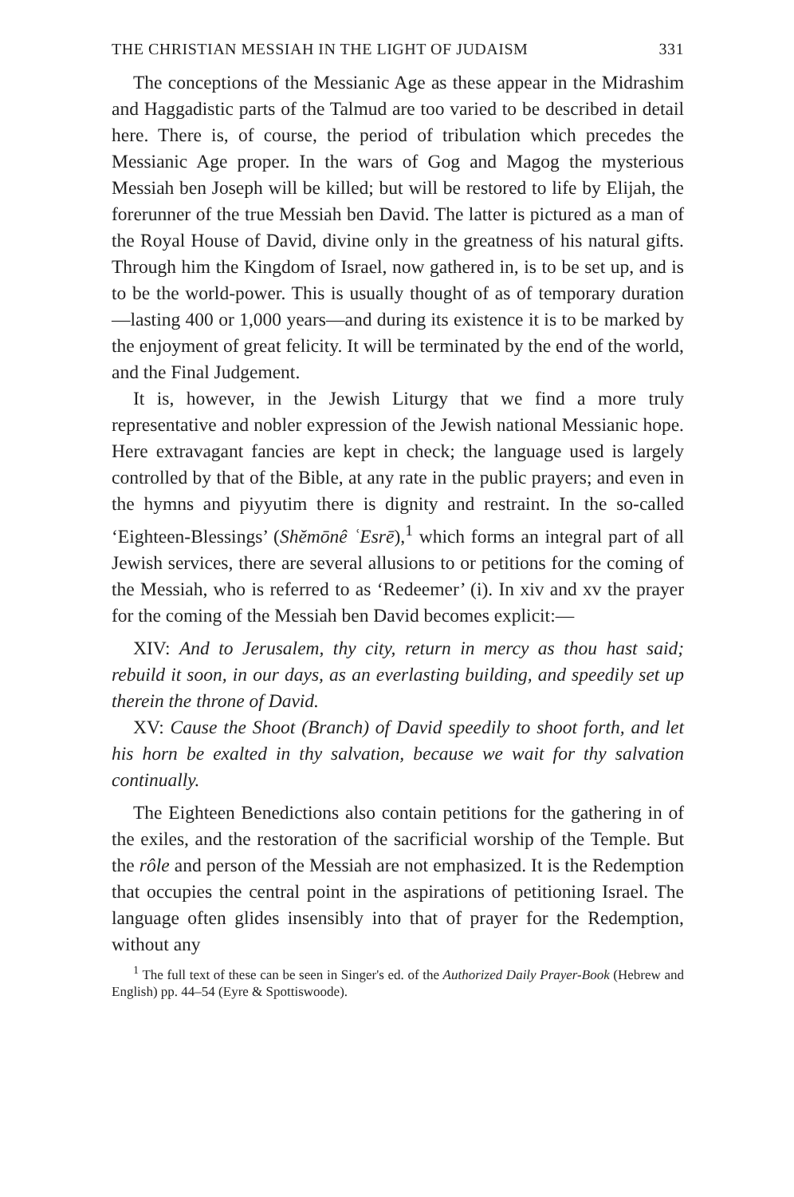THE CHRISTIAN MESSIAH IN THE LIGHT OF JUDAISM 331
The conceptions of the Messianic Age as these appear in the Midrashim and Haggadistic parts of the Talmud are too varied to be described in detail here. There is, of course, the period of tribulation which precedes the Messianic Age proper. In the wars of Gog and Magog the mysterious Messiah ben Joseph will be killed; but will be restored to life by Elijah, the forerunner of the true Messiah ben David. The latter is pictured as a man of the Royal House of David, divine only in the greatness of his natural gifts. Through him the Kingdom of Israel, now gathered in, is to be set up, and is to be the world-power. This is usually thought of as of temporary duration—lasting 400 or 1,000 years—and during its existence it is to be marked by the enjoyment of great felicity. It will be terminated by the end of the world, and the Final Judgement.
It is, however, in the Jewish Liturgy that we find a more truly representative and nobler expression of the Jewish national Messianic hope. Here extravagant fancies are kept in check; the language used is largely controlled by that of the Bible, at any rate in the public prayers; and even in the hymns and piyyutim there is dignity and restraint. In the so-called ‘Eighteen-Blessings’ (Shĕmōnê ʿEsrē),<sup>1</sup> which forms an integral part of all Jewish services, there are several allusions to or petitions for the coming of the Messiah, who is referred to as ‘Redeemer’ (i). In xiv and xv the prayer for the coming of the Messiah ben David becomes explicit:—
XIV: And to Jerusalem, thy city, return in mercy as thou hast said; rebuild it soon, in our days, as an everlasting building, and speedily set up therein the throne of David.
XV: Cause the Shoot (Branch) of David speedily to shoot forth, and let his horn be exalted in thy salvation, because we wait for thy salvation continually.
The Eighteen Benedictions also contain petitions for the gathering in of the exiles, and the restoration of the sacrificial worship of the Temple. But the rôle and person of the Messiah are not emphasized. It is the Redemption that occupies the central point in the aspirations of petitioning Israel. The language often glides insensibly into that of prayer for the Redemption, without any
<sup>1</sup> The full text of these can be seen in Singer's ed. of the Authorized Daily Prayer-Book (Hebrew and English) pp. 44–54 (Eyre & Spottiswoode).